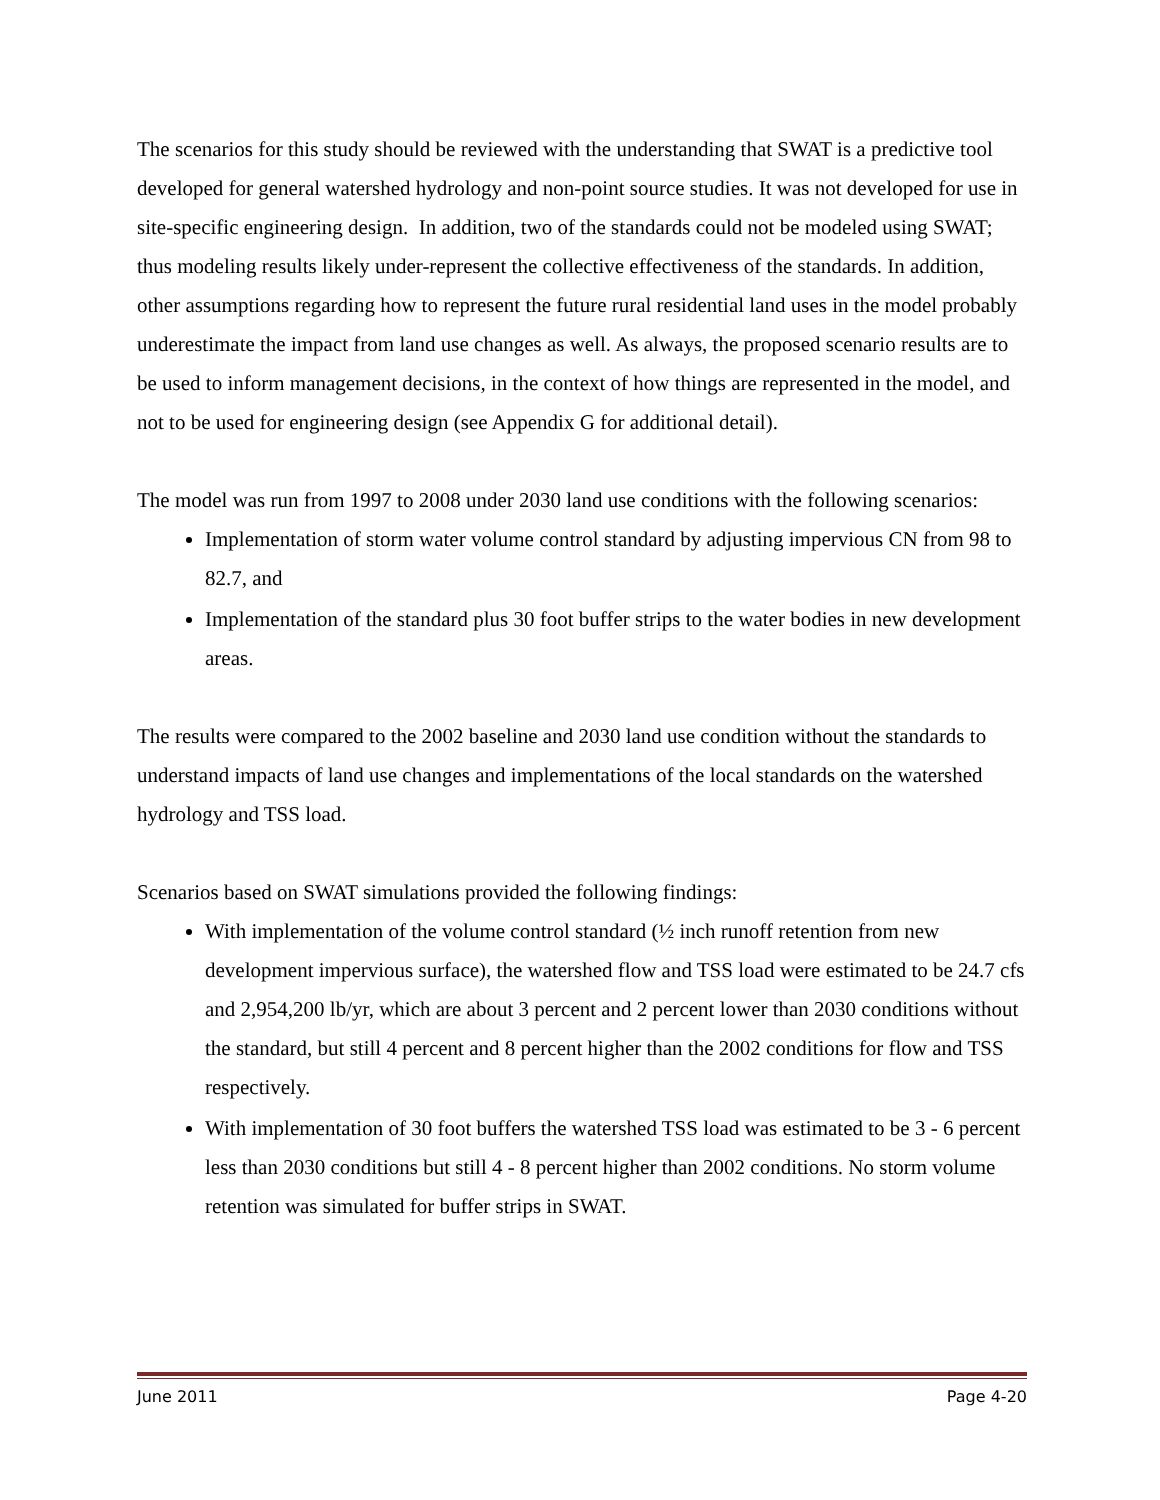The scenarios for this study should be reviewed with the understanding that SWAT is a predictive tool developed for general watershed hydrology and non-point source studies. It was not developed for use in site-specific engineering design. In addition, two of the standards could not be modeled using SWAT; thus modeling results likely under-represent the collective effectiveness of the standards. In addition, other assumptions regarding how to represent the future rural residential land uses in the model probably underestimate the impact from land use changes as well. As always, the proposed scenario results are to be used to inform management decisions, in the context of how things are represented in the model, and not to be used for engineering design (see Appendix G for additional detail).
The model was run from 1997 to 2008 under 2030 land use conditions with the following scenarios:
Implementation of storm water volume control standard by adjusting impervious CN from 98 to 82.7, and
Implementation of the standard plus 30 foot buffer strips to the water bodies in new development areas.
The results were compared to the 2002 baseline and 2030 land use condition without the standards to understand impacts of land use changes and implementations of the local standards on the watershed hydrology and TSS load.
Scenarios based on SWAT simulations provided the following findings:
With implementation of the volume control standard (½ inch runoff retention from new development impervious surface), the watershed flow and TSS load were estimated to be 24.7 cfs and 2,954,200 lb/yr, which are about 3 percent and 2 percent lower than 2030 conditions without the standard, but still 4 percent and 8 percent higher than the 2002 conditions for flow and TSS respectively.
With implementation of 30 foot buffers the watershed TSS load was estimated to be 3 - 6 percent less than 2030 conditions but still 4 - 8 percent higher than 2002 conditions. No storm volume retention was simulated for buffer strips in SWAT.
June 2011 Page 4-20